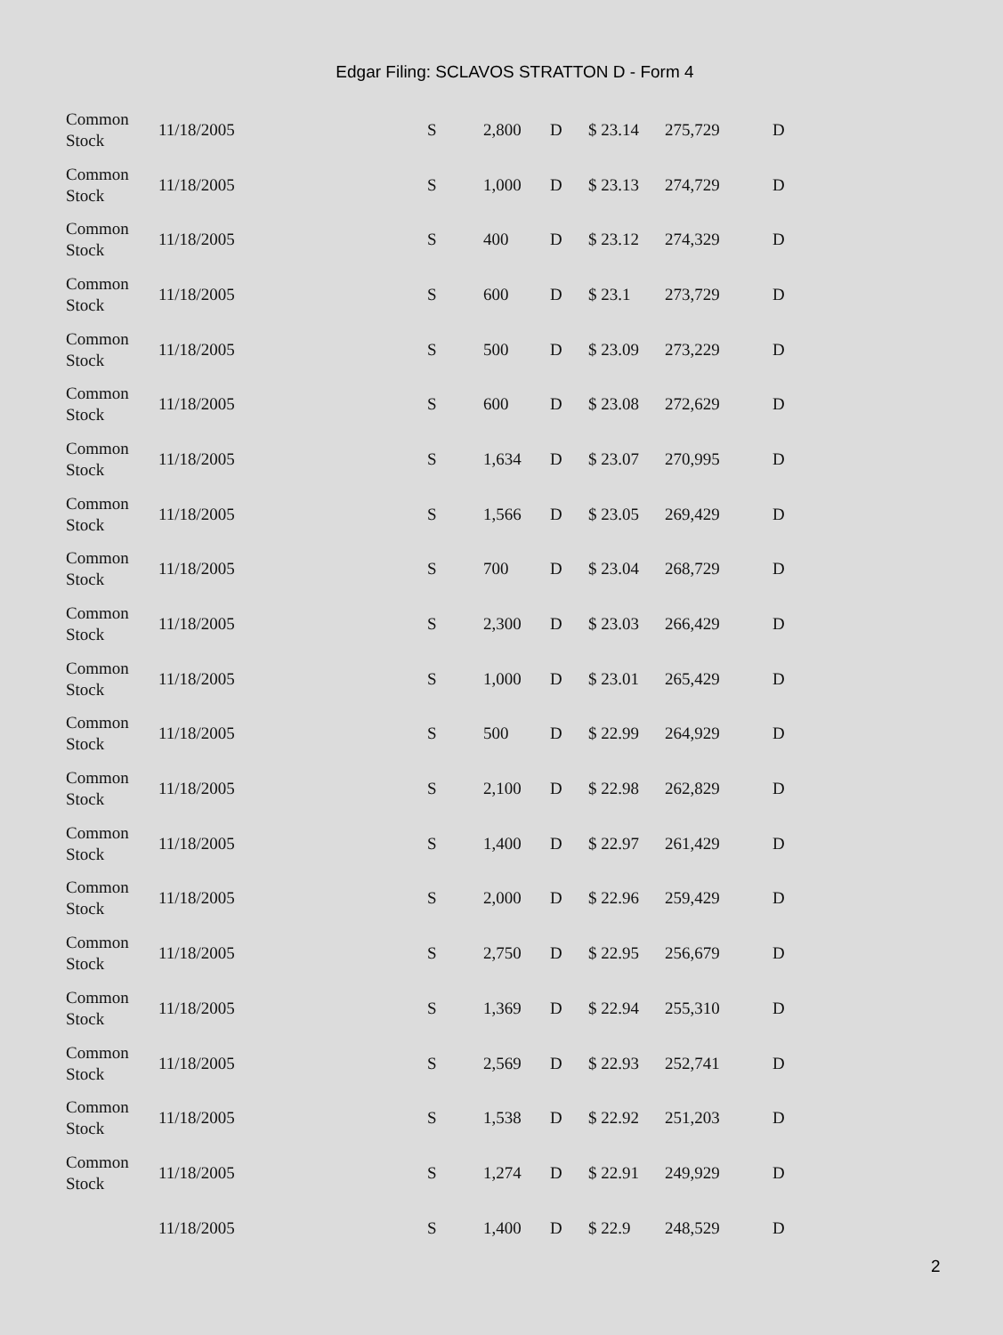Edgar Filing: SCLAVOS STRATTON D - Form 4
| Common Stock | 11/18/2005 | S | 2,800 | D | $ 23.14 | 275,729 | D |
| Common Stock | 11/18/2005 | S | 1,000 | D | $ 23.13 | 274,729 | D |
| Common Stock | 11/18/2005 | S | 400 | D | $ 23.12 | 274,329 | D |
| Common Stock | 11/18/2005 | S | 600 | D | $ 23.1 | 273,729 | D |
| Common Stock | 11/18/2005 | S | 500 | D | $ 23.09 | 273,229 | D |
| Common Stock | 11/18/2005 | S | 600 | D | $ 23.08 | 272,629 | D |
| Common Stock | 11/18/2005 | S | 1,634 | D | $ 23.07 | 270,995 | D |
| Common Stock | 11/18/2005 | S | 1,566 | D | $ 23.05 | 269,429 | D |
| Common Stock | 11/18/2005 | S | 700 | D | $ 23.04 | 268,729 | D |
| Common Stock | 11/18/2005 | S | 2,300 | D | $ 23.03 | 266,429 | D |
| Common Stock | 11/18/2005 | S | 1,000 | D | $ 23.01 | 265,429 | D |
| Common Stock | 11/18/2005 | S | 500 | D | $ 22.99 | 264,929 | D |
| Common Stock | 11/18/2005 | S | 2,100 | D | $ 22.98 | 262,829 | D |
| Common Stock | 11/18/2005 | S | 1,400 | D | $ 22.97 | 261,429 | D |
| Common Stock | 11/18/2005 | S | 2,000 | D | $ 22.96 | 259,429 | D |
| Common Stock | 11/18/2005 | S | 2,750 | D | $ 22.95 | 256,679 | D |
| Common Stock | 11/18/2005 | S | 1,369 | D | $ 22.94 | 255,310 | D |
| Common Stock | 11/18/2005 | S | 2,569 | D | $ 22.93 | 252,741 | D |
| Common Stock | 11/18/2005 | S | 1,538 | D | $ 22.92 | 251,203 | D |
| Common Stock | 11/18/2005 | S | 1,274 | D | $ 22.91 | 249,929 | D |
| | 11/18/2005 | S | 1,400 | D | $ 22.9 | 248,529 | D |
2